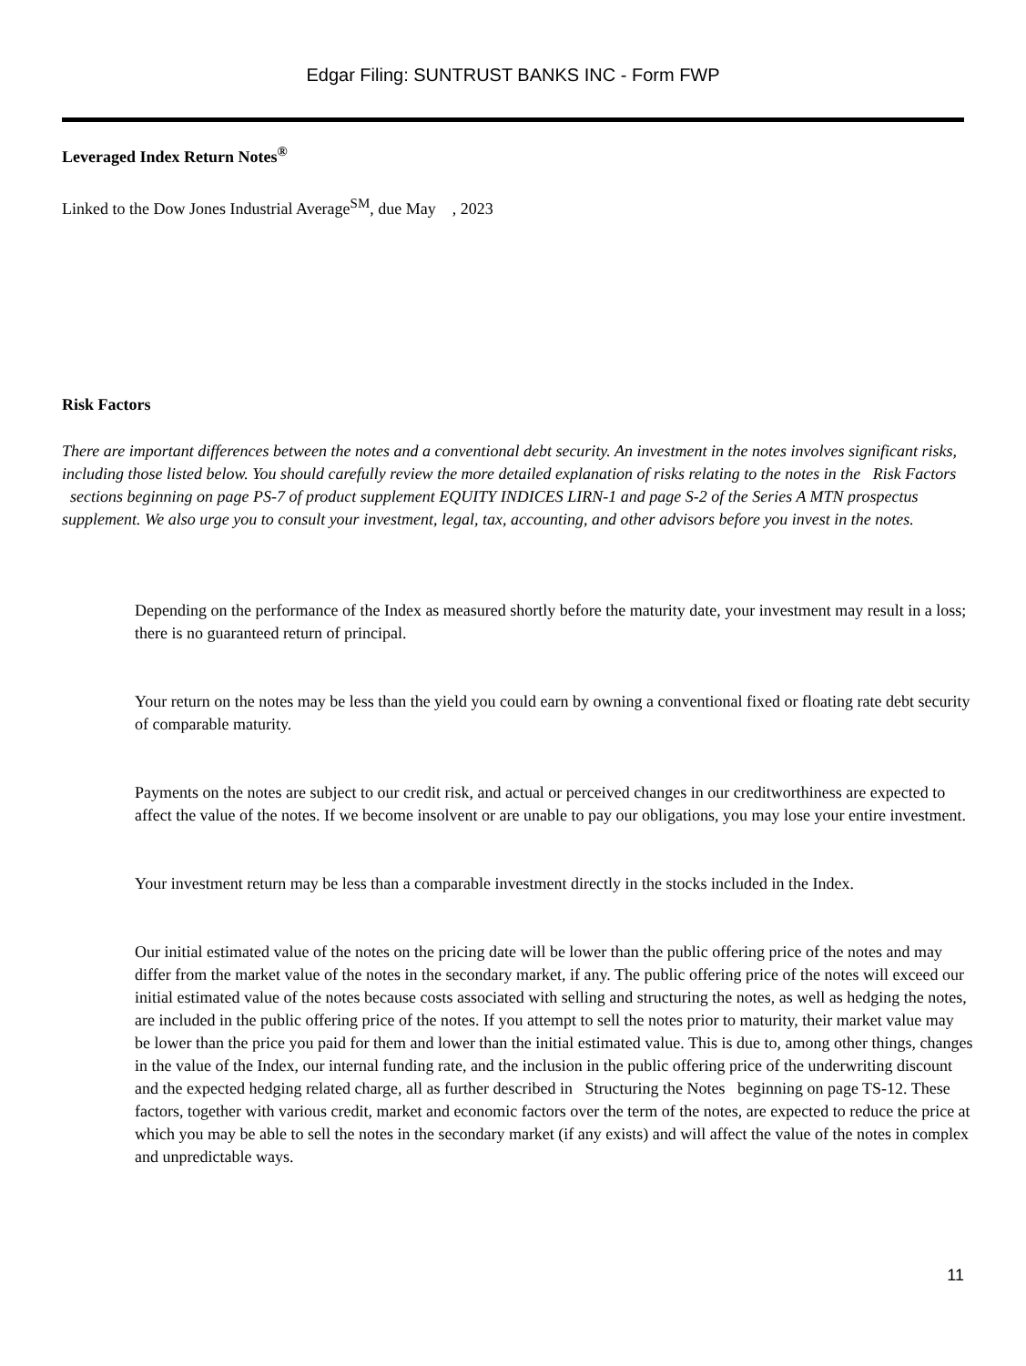Edgar Filing: SUNTRUST BANKS INC - Form FWP
Leveraged Index Return Notes<sup>®</sup>
Linked to the Dow Jones Industrial Average<sup>SM</sup>, due May , 2023
Risk Factors
There are important differences between the notes and a conventional debt security. An investment in the notes involves significant risks, including those listed below. You should carefully review the more detailed explanation of risks relating to the notes in the Risk Factors sections beginning on page PS-7 of product supplement EQUITY INDICES LIRN-1 and page S-2 of the Series A MTN prospectus supplement. We also urge you to consult your investment, legal, tax, accounting, and other advisors before you invest in the notes.
Depending on the performance of the Index as measured shortly before the maturity date, your investment may result in a loss; there is no guaranteed return of principal.
Your return on the notes may be less than the yield you could earn by owning a conventional fixed or floating rate debt security of comparable maturity.
Payments on the notes are subject to our credit risk, and actual or perceived changes in our creditworthiness are expected to affect the value of the notes. If we become insolvent or are unable to pay our obligations, you may lose your entire investment.
Your investment return may be less than a comparable investment directly in the stocks included in the Index.
Our initial estimated value of the notes on the pricing date will be lower than the public offering price of the notes and may differ from the market value of the notes in the secondary market, if any. The public offering price of the notes will exceed our initial estimated value of the notes because costs associated with selling and structuring the notes, as well as hedging the notes, are included in the public offering price of the notes. If you attempt to sell the notes prior to maturity, their market value may be lower than the price you paid for them and lower than the initial estimated value. This is due to, among other things, changes in the value of the Index, our internal funding rate, and the inclusion in the public offering price of the underwriting discount and the expected hedging related charge, all as further described in Structuring the Notes beginning on page TS-12. These factors, together with various credit, market and economic factors over the term of the notes, are expected to reduce the price at which you may be able to sell the notes in the secondary market (if any exists) and will affect the value of the notes in complex and unpredictable ways.
11